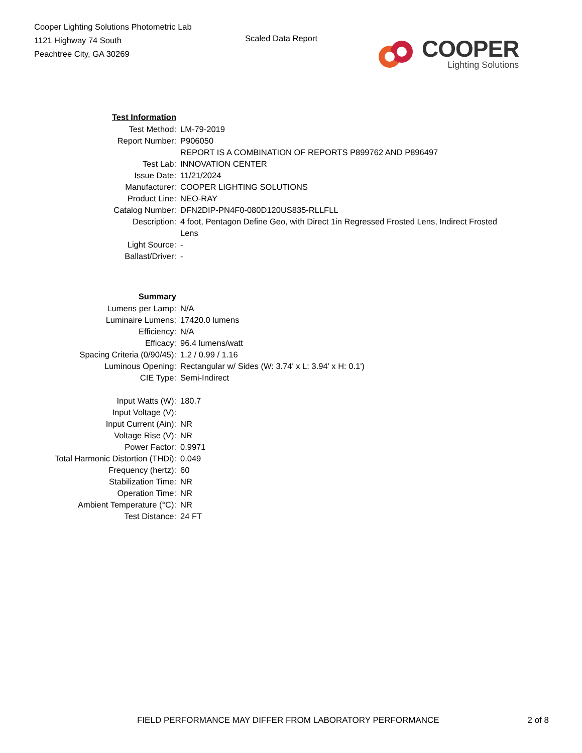Cooper Lighting Solutions Photometric Lab
1121 Highway 74 South
Peachtree City, GA 30269
Scaled Data Report
COOPER
Lighting Solutions
| Test Information | |
| Test Method: | LM-79-2019 |
| Report Number: | P906050 |
| | REPORT IS A COMBINATION OF REPORTS P899762 AND P896497 |
| Test Lab: | INNOVATION CENTER |
| Issue Date: | 11/21/2024 |
| Manufacturer: | COOPER LIGHTING SOLUTIONS |
| Product Line: | NEO-RAY |
| Catalog Number: | DFN2DIP-PN4F0-080D120US835-RLLFLL |
| Description: | 4 foot, Pentagon Define Geo, with Direct 1in Regressed Frosted Lens, Indirect Frosted Lens |
| Light Source: | - |
| Ballast/Driver: | - |
| Summary | |
| Lumens per Lamp: | N/A |
| Luminaire Lumens: | 17420.0 lumens |
| Efficiency: | N/A |
| Efficacy: | 96.4 lumens/watt |
| Spacing Criteria (0/90/45): | 1.2 / 0.99 / 1.16 |
| Luminous Opening: | Rectangular w/ Sides (W: 3.74' x L: 3.94' x H: 0.1') |
| CIE Type: | Semi-Indirect |
| Input Watts (W): | 180.7 |
| Input Voltage (V): | |
| Input Current (Ain): | NR |
| Voltage Rise (V): | NR |
| Power Factor: | 0.9971 |
| Total Harmonic Distortion (THDi): | 0.049 |
| Frequency (hertz): | 60 |
| Stabilization Time: | NR |
| Operation Time: | NR |
| Ambient Temperature (°C): | NR |
| Test Distance: | 24 FT |
FIELD PERFORMANCE MAY DIFFER FROM LABORATORY PERFORMANCE 2 of 8